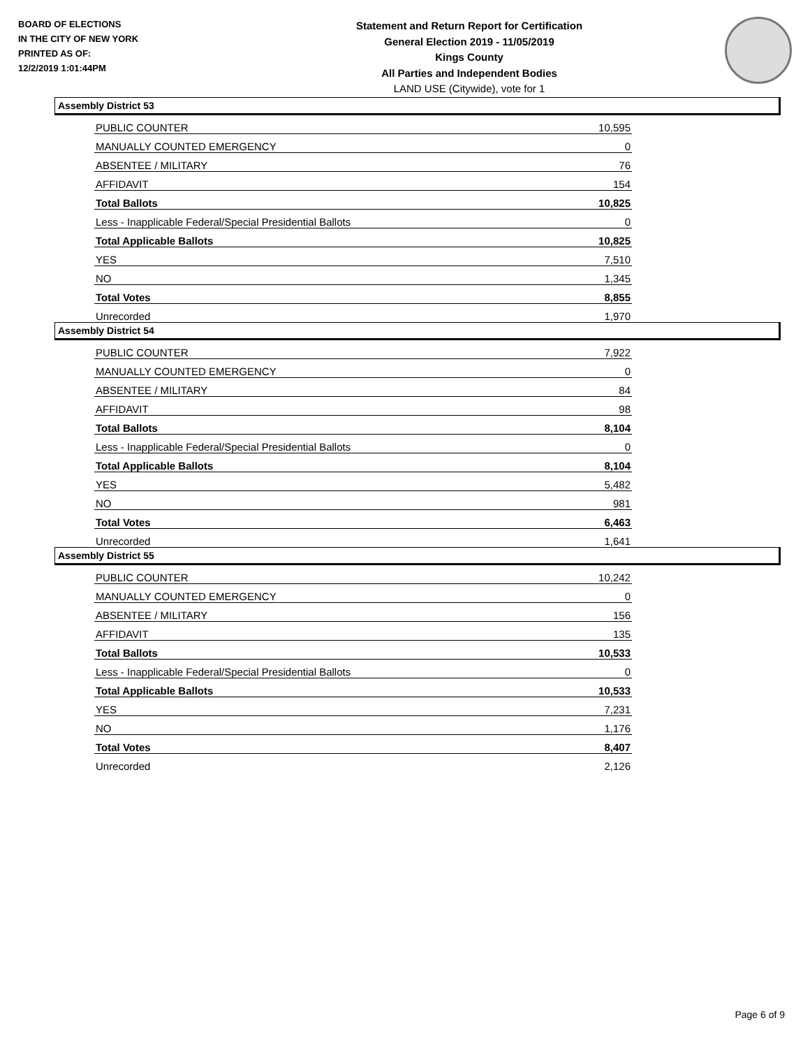BOARD OF ELECTIONS
IN THE CITY OF NEW YORK
PRINTED AS OF:
12/2/2019 1:01:44PM
Statement and Return Report for Certification
General Election 2019 - 11/05/2019
Kings County
All Parties and Independent Bodies
LAND USE (Citywide), vote for 1
Assembly District 53
| PUBLIC COUNTER | 10,595 |
| MANUALLY COUNTED EMERGENCY | 0 |
| ABSENTEE / MILITARY | 76 |
| AFFIDAVIT | 154 |
| Total Ballots | 10,825 |
| Less - Inapplicable Federal/Special Presidential Ballots | 0 |
| Total Applicable Ballots | 10,825 |
| YES | 7,510 |
| NO | 1,345 |
| Total Votes | 8,855 |
| Unrecorded | 1,970 |
Assembly District 54
| PUBLIC COUNTER | 7,922 |
| MANUALLY COUNTED EMERGENCY | 0 |
| ABSENTEE / MILITARY | 84 |
| AFFIDAVIT | 98 |
| Total Ballots | 8,104 |
| Less - Inapplicable Federal/Special Presidential Ballots | 0 |
| Total Applicable Ballots | 8,104 |
| YES | 5,482 |
| NO | 981 |
| Total Votes | 6,463 |
| Unrecorded | 1,641 |
Assembly District 55
| PUBLIC COUNTER | 10,242 |
| MANUALLY COUNTED EMERGENCY | 0 |
| ABSENTEE / MILITARY | 156 |
| AFFIDAVIT | 135 |
| Total Ballots | 10,533 |
| Less - Inapplicable Federal/Special Presidential Ballots | 0 |
| Total Applicable Ballots | 10,533 |
| YES | 7,231 |
| NO | 1,176 |
| Total Votes | 8,407 |
| Unrecorded | 2,126 |
Page 6 of 9